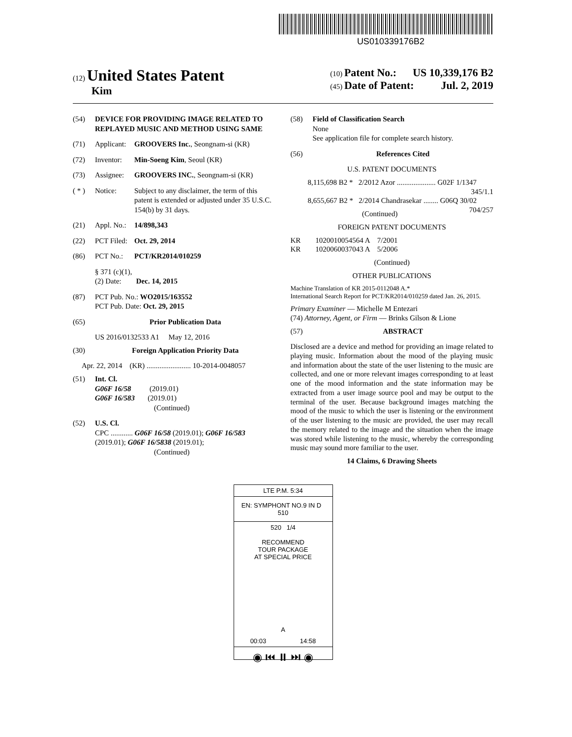US010339176B2
(12) United States Patent
Kim
(10) Patent No.: US 10,339,176 B2
(45) Date of Patent: Jul. 2, 2019
(54) DEVICE FOR PROVIDING IMAGE RELATED TO REPLAYED MUSIC AND METHOD USING SAME
(71) Applicant: GROOVERS Inc., Seongnam-si (KR)
(72) Inventor: Min-Soeng Kim, Seoul (KR)
(73) Assignee: GROOVERS INC., Seongnam-si (KR)
( * ) Notice: Subject to any disclaimer, the term of this patent is extended or adjusted under 35 U.S.C. 154(b) by 31 days.
(21) Appl. No.: 14/898,343
(22) PCT Filed: Oct. 29, 2014
(86) PCT No.: PCT/KR2014/010259
§ 371 (c)(1),
(2) Date: Dec. 14, 2015
(87) PCT Pub. No.: WO2015/163552
PCT Pub. Date: Oct. 29, 2015
(65) Prior Publication Data
US 2016/0132533 A1 May 12, 2016
(30) Foreign Application Priority Data
Apr. 22, 2014 (KR) ........................ 10-2014-0048057
(51) Int. Cl.
G06F 16/58 (2019.01)
G06F 16/583 (2019.01)
(Continued)
(52) U.S. Cl.
CPC ............ G06F 16/58 (2019.01); G06F 16/583 (2019.01); G06F 16/5838 (2019.01);
(Continued)
(58) Field of Classification Search
None
See application file for complete search history.
(56) References Cited
U.S. PATENT DOCUMENTS
8,115,698 B2 * 2/2012 Azor ..................... G02F 1/1347
345/1.1
8,655,667 B2 * 2/2014 Chandrasekar ........ G06Q 30/02
704/257
(Continued)
FOREIGN PATENT DOCUMENTS
KR 1020010054564 A 7/2001
KR 1020060037043 A 5/2006
(Continued)
OTHER PUBLICATIONS
Machine Translation of KR 2015-0112048 A.*
International Search Report for PCT/KR2014/010259 dated Jan. 26, 2015.
Primary Examiner — Michelle M Entezari
(74) Attorney, Agent, or Firm — Brinks Gilson & Lione
(57) ABSTRACT
Disclosed are a device and method for providing an image related to playing music. Information about the mood of the playing music and information about the state of the user listening to the music are collected, and one or more relevant images corresponding to at least one of the mood information and the state information may be extracted from a user image source pool and may be output to the terminal of the user. Because background images matching the mood of the music to which the user is listening or the environment of the user listening to the music are provided, the user may recall the memory related to the image and the situation when the image was stored while listening to the music, whereby the corresponding music may sound more familiar to the user.
14 Claims, 6 Drawing Sheets
LTE P.M. 5:34
EN: SYMPHONT NO.9 IN D 510
520 1/4
RECOMMEND
TOUR PACKAGE
AT SPECIAL PRICE
A
00:03 14:58
◉ ⏮ ⏸ ⏭ ◉